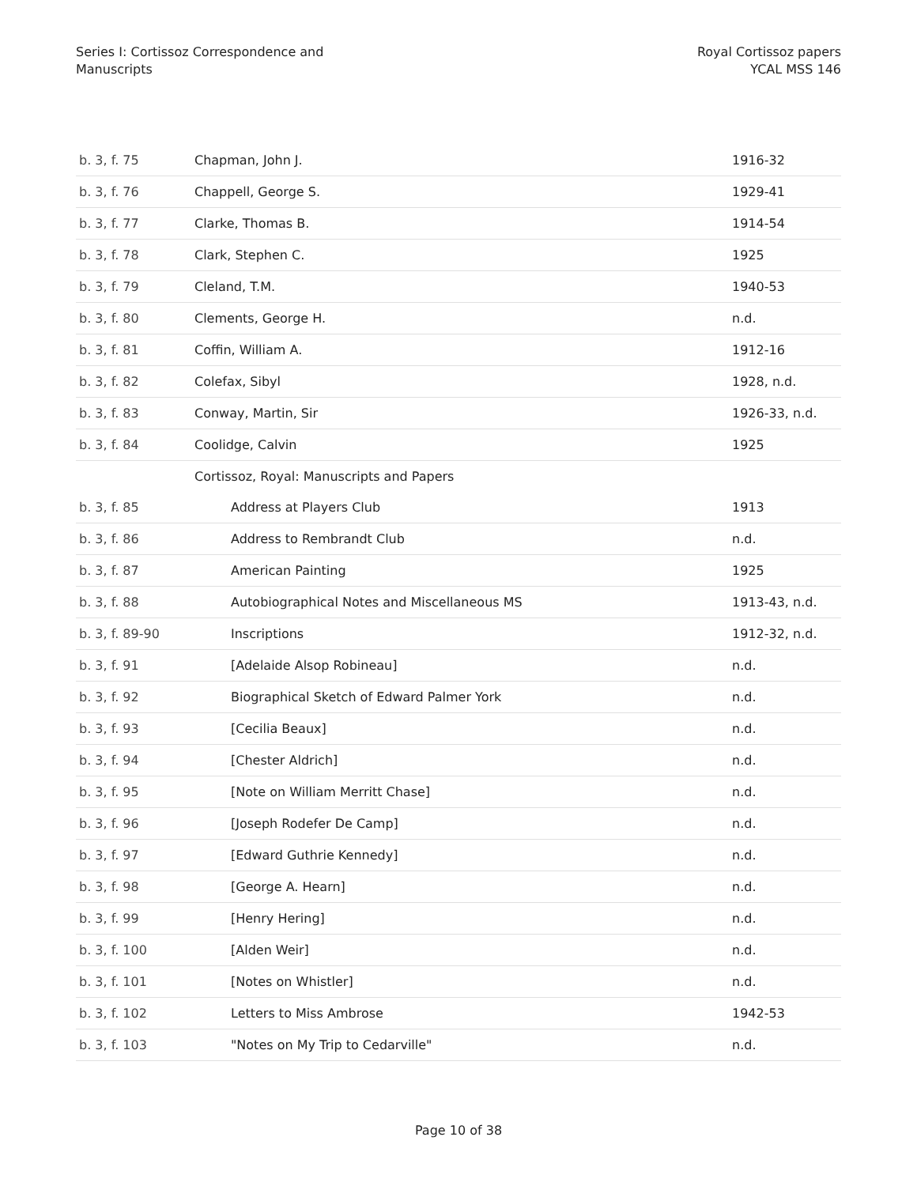Series I: Cortissoz Correspondence and
Manuscripts
Royal Cortissoz papers
YCAL MSS 146
| b. 3, f. 75 | Chapman, John J. | 1916-32 |
| b. 3, f. 76 | Chappell, George S. | 1929-41 |
| b. 3, f. 77 | Clarke, Thomas B. | 1914-54 |
| b. 3, f. 78 | Clark, Stephen C. | 1925 |
| b. 3, f. 79 | Cleland, T.M. | 1940-53 |
| b. 3, f. 80 | Clements, George H. | n.d. |
| b. 3, f. 81 | Coffin, William A. | 1912-16 |
| b. 3, f. 82 | Colefax, Sibyl | 1928, n.d. |
| b. 3, f. 83 | Conway, Martin, Sir | 1926-33, n.d. |
| b. 3, f. 84 | Coolidge, Calvin | 1925 |
| | Cortissoz, Royal: Manuscripts and Papers | |
| b. 3, f. 85 | Address at Players Club | 1913 |
| b. 3, f. 86 | Address to Rembrandt Club | n.d. |
| b. 3, f. 87 | American Painting | 1925 |
| b. 3, f. 88 | Autobiographical Notes and Miscellaneous MS | 1913-43, n.d. |
| b. 3, f. 89-90 | Inscriptions | 1912-32, n.d. |
| b. 3, f. 91 | [Adelaide Alsop Robineau] | n.d. |
| b. 3, f. 92 | Biographical Sketch of Edward Palmer York | n.d. |
| b. 3, f. 93 | [Cecilia Beaux] | n.d. |
| b. 3, f. 94 | [Chester Aldrich] | n.d. |
| b. 3, f. 95 | [Note on William Merritt Chase] | n.d. |
| b. 3, f. 96 | [Joseph Rodefer De Camp] | n.d. |
| b. 3, f. 97 | [Edward Guthrie Kennedy] | n.d. |
| b. 3, f. 98 | [George A. Hearn] | n.d. |
| b. 3, f. 99 | [Henry Hering] | n.d. |
| b. 3, f. 100 | [Alden Weir] | n.d. |
| b. 3, f. 101 | [Notes on Whistler] | n.d. |
| b. 3, f. 102 | Letters to Miss Ambrose | 1942-53 |
| b. 3, f. 103 | "Notes on My Trip to Cedarville" | n.d. |
Page 10 of 38